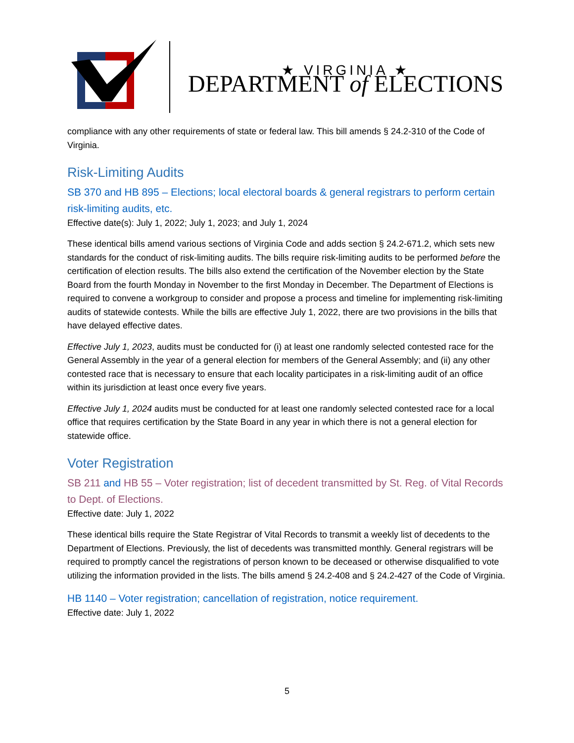★ VIRGINIA ★
DEPARTMENT of ELECTIONS
compliance with any other requirements of state or federal law. This bill amends § 24.2-310 of the Code of Virginia.
Risk-Limiting Audits
SB 370 and HB 895 – Elections; local electoral boards & general registrars to perform certain risk-limiting audits, etc.
Effective date(s): July 1, 2022; July 1, 2023; and July 1, 2024
These identical bills amend various sections of Virginia Code and adds section § 24.2-671.2, which sets new standards for the conduct of risk-limiting audits. The bills require risk-limiting audits to be performed before the certification of election results. The bills also extend the certification of the November election by the State Board from the fourth Monday in November to the first Monday in December. The Department of Elections is required to convene a workgroup to consider and propose a process and timeline for implementing risk-limiting audits of statewide contests. While the bills are effective July 1, 2022, there are two provisions in the bills that have delayed effective dates.
Effective July 1, 2023, audits must be conducted for (i) at least one randomly selected contested race for the General Assembly in the year of a general election for members of the General Assembly; and (ii) any other contested race that is necessary to ensure that each locality participates in a risk-limiting audit of an office within its jurisdiction at least once every five years.
Effective July 1, 2024 audits must be conducted for at least one randomly selected contested race for a local office that requires certification by the State Board in any year in which there is not a general election for statewide office.
Voter Registration
SB 211 and HB 55 – Voter registration; list of decedent transmitted by St. Reg. of Vital Records to Dept. of Elections.
Effective date: July 1, 2022
These identical bills require the State Registrar of Vital Records to transmit a weekly list of decedents to the Department of Elections. Previously, the list of decedents was transmitted monthly. General registrars will be required to promptly cancel the registrations of person known to be deceased or otherwise disqualified to vote utilizing the information provided in the lists. The bills amend § 24.2-408 and § 24.2-427 of the Code of Virginia.
HB 1140 – Voter registration; cancellation of registration, notice requirement.
Effective date: July 1, 2022
5